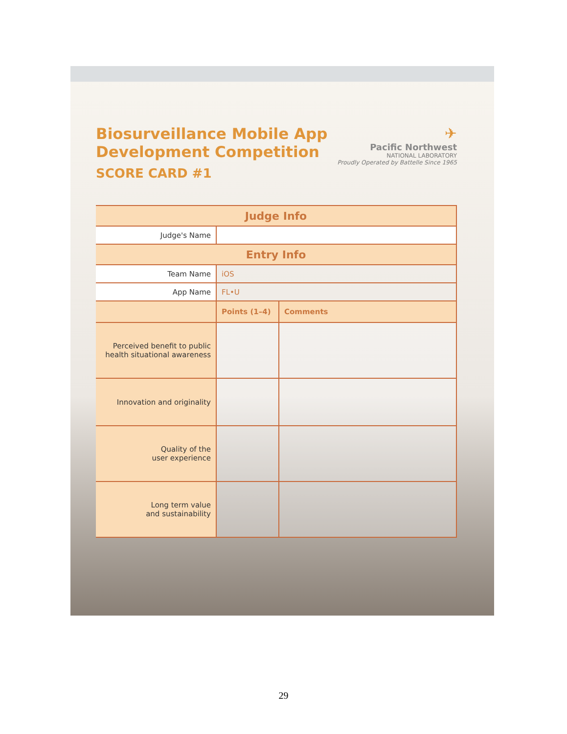Biosurveillance Mobile App
Development Competition
SCORE CARD #1
✈
Pacific Northwest
NATIONAL LABORATORY
Proudly Operated by Battelle Since 1965
| Judge Info | | |
| --- | --- | --- |
| Judge's Name | | |
| Entry Info | | |
| Team Name | iOS | |
| App Name | FL•U | |
| | Points (1–4) | Comments |
| Perceived benefit to public health situational awareness | | |
| Innovation and originality | | |
| Quality of the user experience | | |
| Long term value and sustainability | | |
29